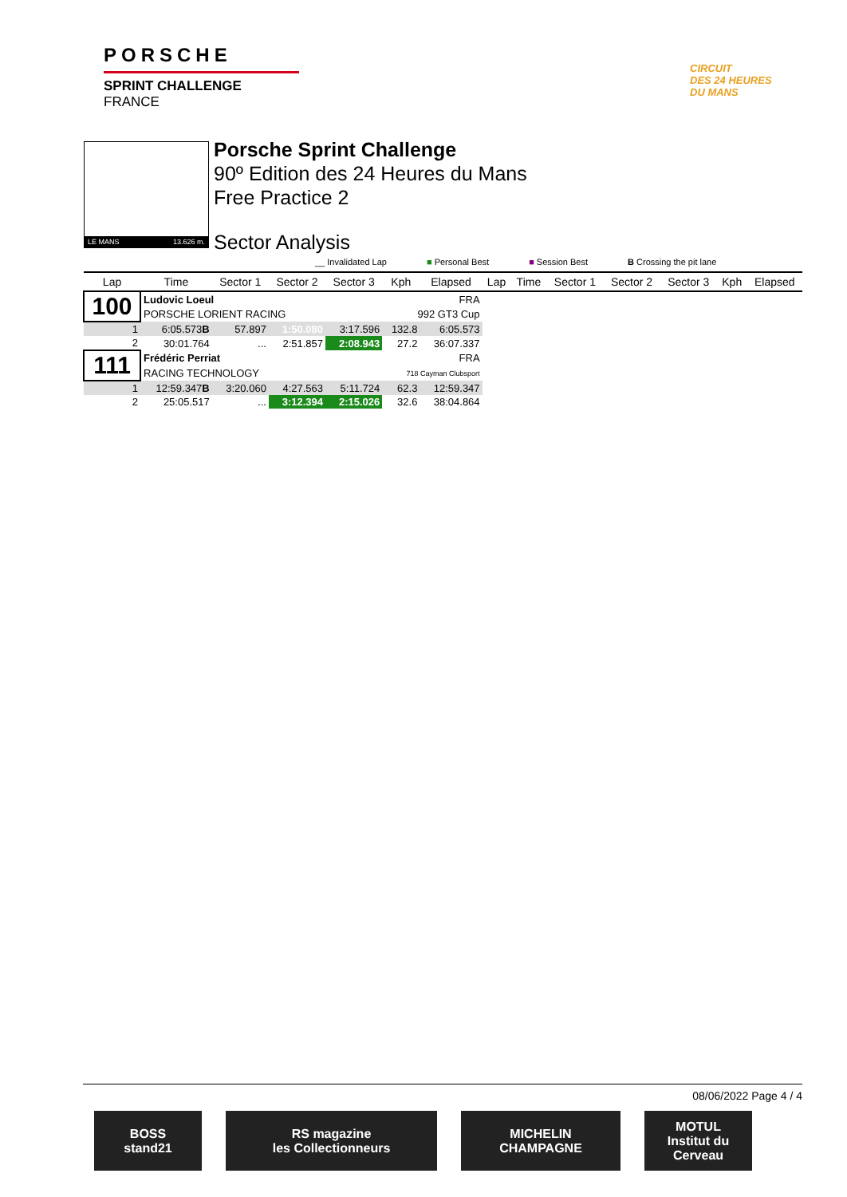PORSCHE
SPRINT CHALLENGE
FRANCE
CIRCUIT
DES 24 HEURES
DU MANS
LE MANS 13.626 m.
Porsche Sprint Challenge
90º Edition des 24 Heures du Mans
Free Practice 2
Sector Analysis
__ Invalidated Lap ■ Personal Best ■ Session Best B Crossing the pit lane
| Lap | Time | Sector 1 | Sector 2 | Sector 3 | Kph | Elapsed | Lap | Time | Sector 1 | Sector 2 | Sector 3 | Kph | Elapsed |
| --- | --- | --- | --- | --- | --- | --- | --- | --- | --- | --- | --- | --- | --- |
| 100 | Ludovic Loeul | | | | | FRA | | | | | | | |
| | PORSCHE LORIENT RACING | | | | 992 GT3 Cup | | | | | | | | |
| 1 | 6:05.573 B | 57.897 | 1:50.080 | 3:17.596 | 132.8 | 6:05.573 | | | | | | | |
| 2 | 30:01.764 | ... | 2:51.857 | 2:08.943 | 27.2 | 36:07.337 | | | | | | | |
| 111 | Frédéric Perriat | | | | | FRA | | | | | | | |
| | RACING TECHNOLOGY | | | | 718 Cayman Clubsport | | | | | | | | |
| 1 | 12:59.347 B | 3:20.060 | 4:27.563 | 5:11.724 | 62.3 | 12:59.347 | | | | | | | |
| 2 | 25:05.517 | ... | 3:12.394 | 2:15.026 | 32.6 | 38:04.864 | | | | | | | |
08/06/2022 Page 4 / 4
BOSS
stand21
RS magazine
les Collectionneurs
MICHELIN
CHAMPAGNE
MOTUL
Institut du Cerveau